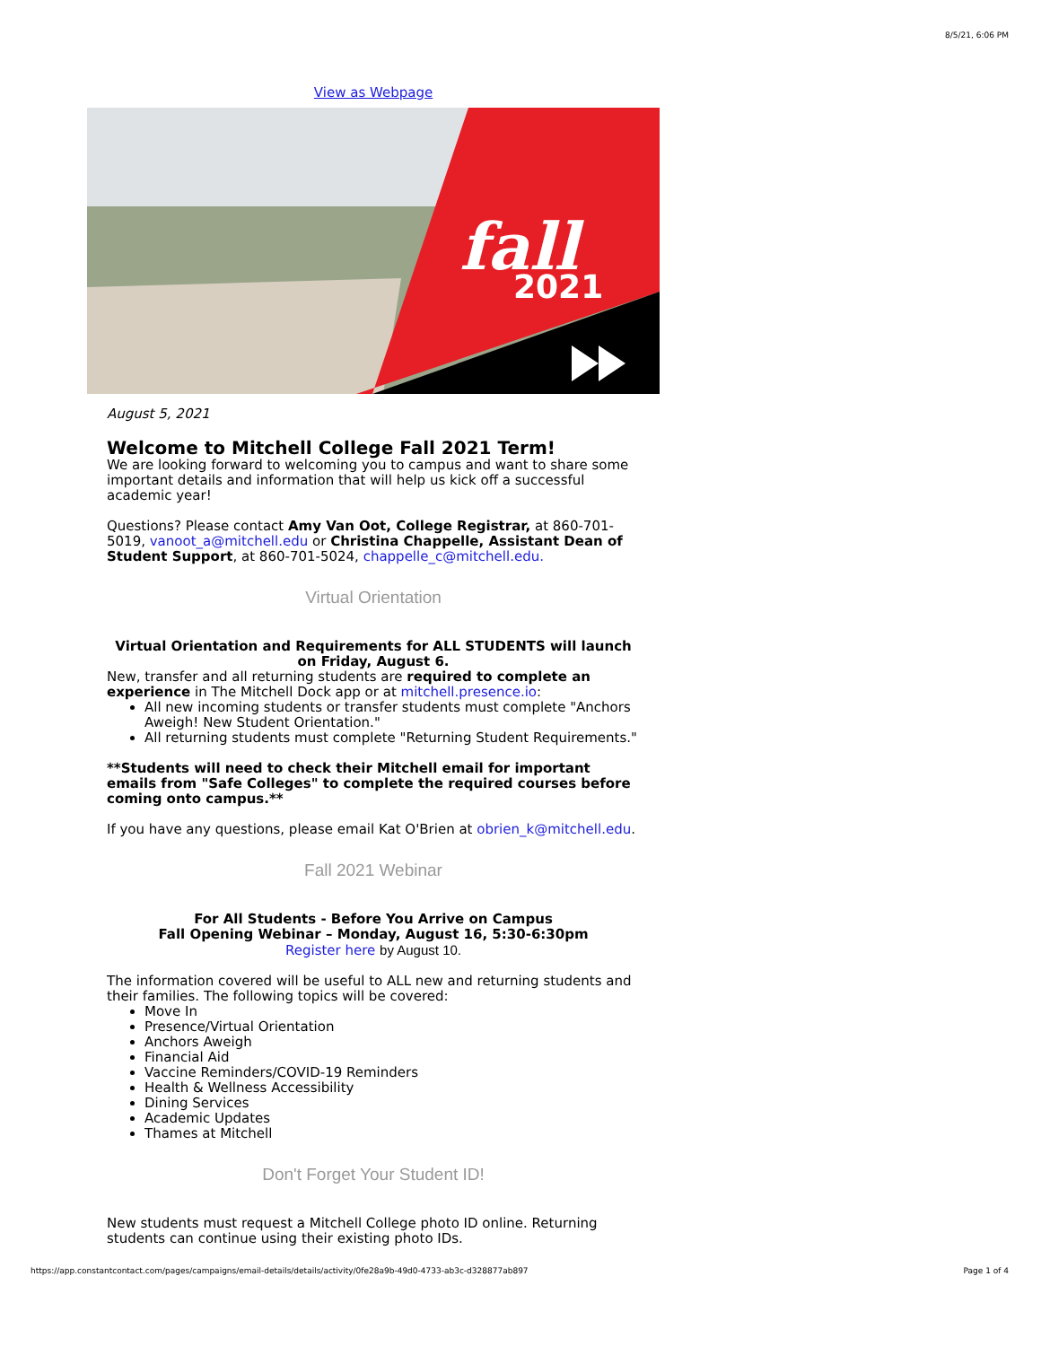8/5/21, 6:06 PM
View as Webpage
fall
2021
August 5, 2021
Welcome to Mitchell College Fall 2021 Term!
We are looking forward to welcoming you to campus and want to share some important details and information that will help us kick off a successful academic year!
Questions? Please contact Amy Van Oot, College Registrar, at 860-701-5019, vanoot_a@mitchell.edu or Christina Chappelle, Assistant Dean of Student Support, at 860-701-5024, chappelle_c@mitchell.edu.
Virtual Orientation
Virtual Orientation and Requirements for ALL STUDENTS will launch on Friday, August 6.
New, transfer and all returning students are required to complete an experience in The Mitchell Dock app or at mitchell.presence.io:
All new incoming students or transfer students must complete "Anchors Aweigh! New Student Orientation."
All returning students must complete "Returning Student Requirements."
**Students will need to check their Mitchell email for important emails from "Safe Colleges" to complete the required courses before coming onto campus.**
If you have any questions, please email Kat O'Brien at obrien_k@mitchell.edu.
Fall 2021 Webinar
For All Students - Before You Arrive on Campus
Fall Opening Webinar – Monday, August 16, 5:30-6:30pm
Register here by August 10.
The information covered will be useful to ALL new and returning students and their families. The following topics will be covered:
Move In
Presence/Virtual Orientation
Anchors Aweigh
Financial Aid
Vaccine Reminders/COVID-19 Reminders
Health & Wellness Accessibility
Dining Services
Academic Updates
Thames at Mitchell
Don't Forget Your Student ID!
New students must request a Mitchell College photo ID online. Returning students can continue using their existing photo IDs.
https://app.constantcontact.com/pages/campaigns/email-details/details/activity/0fe28a9b-49d0-4733-ab3c-d328877ab897 Page 1 of 4